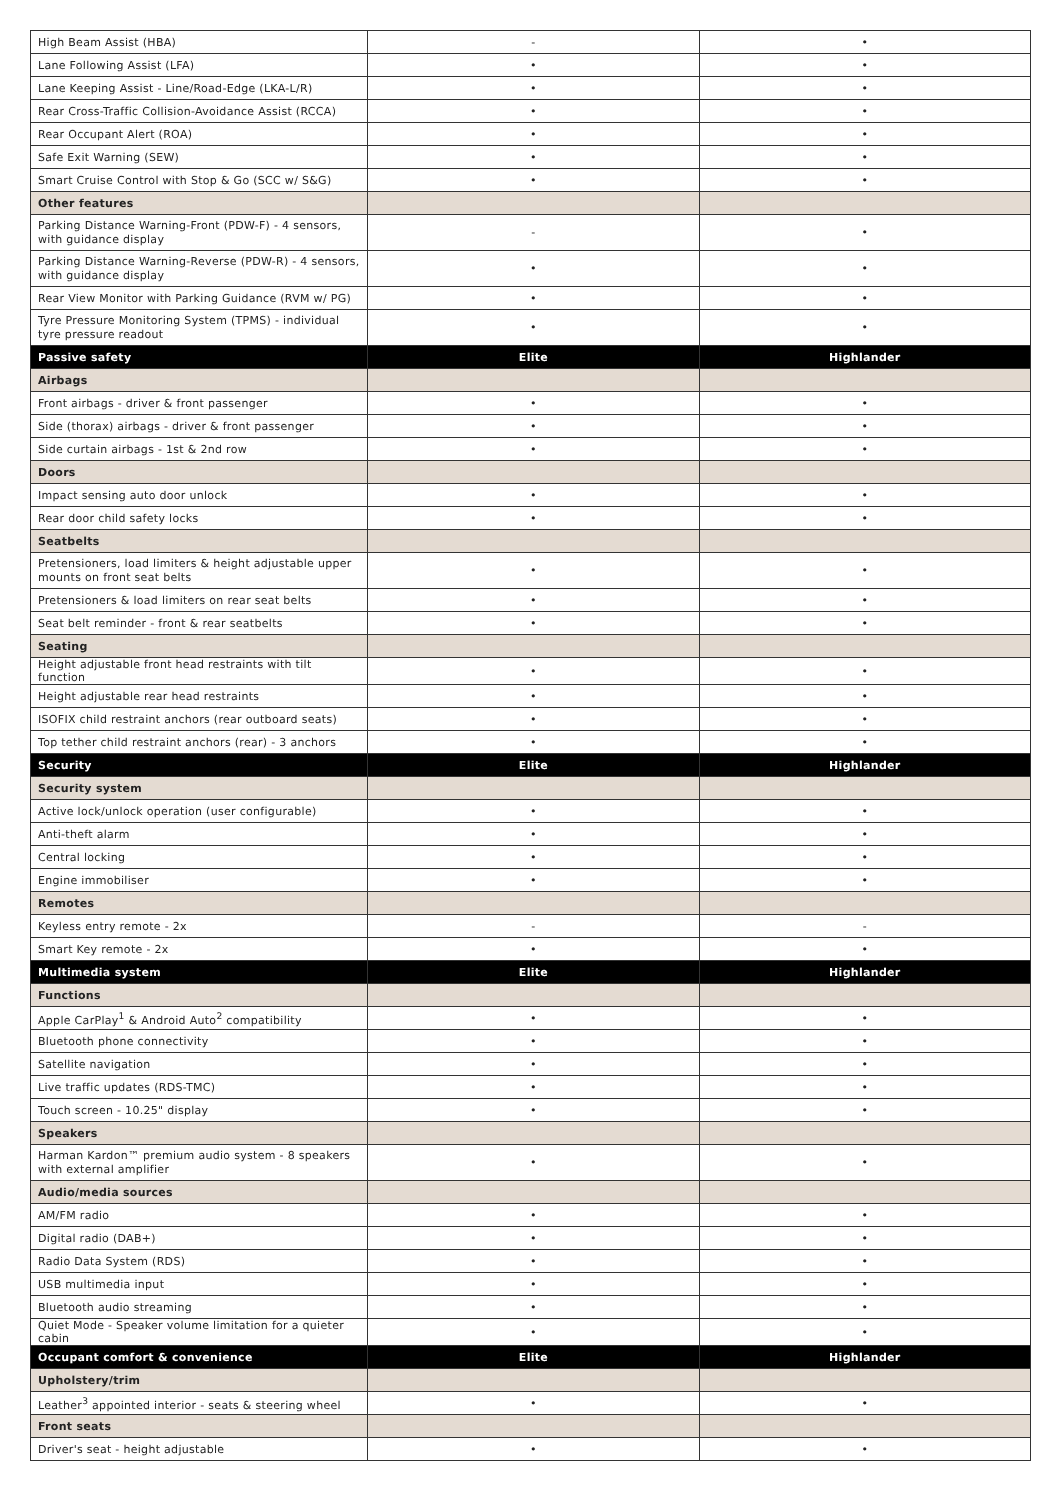| High Beam Assist (HBA) | - | • |
| Lane Following Assist (LFA) | • | • |
| Lane Keeping Assist - Line/Road-Edge (LKA-L/R) | • | • |
| Rear Cross-Traffic Collision-Avoidance Assist (RCCA) | • | • |
| Rear Occupant Alert (ROA) | • | • |
| Safe Exit Warning (SEW) | • | • |
| Smart Cruise Control with Stop & Go (SCC w/ S&G) | • | • |
| Other features | | |
| Parking Distance Warning-Front (PDW-F) - 4 sensors, with guidance display | - | • |
| Parking Distance Warning-Reverse (PDW-R) - 4 sensors, with guidance display | • | • |
| Rear View Monitor with Parking Guidance (RVM w/ PG) | • | • |
| Tyre Pressure Monitoring System (TPMS) - individual tyre pressure readout | • | • |
| Passive safety | Elite | Highlander |
| Airbags | | |
| Front airbags - driver & front passenger | • | • |
| Side (thorax) airbags - driver & front passenger | • | • |
| Side curtain airbags - 1st & 2nd row | • | • |
| Doors | | |
| Impact sensing auto door unlock | • | • |
| Rear door child safety locks | • | • |
| Seatbelts | | |
| Pretensioners, load limiters & height adjustable upper mounts on front seat belts | • | • |
| Pretensioners & load limiters on rear seat belts | • | • |
| Seat belt reminder - front & rear seatbelts | • | • |
| Seating | | |
| Height adjustable front head restraints with tilt function | • | • |
| Height adjustable rear head restraints | • | • |
| ISOFIX child restraint anchors (rear outboard seats) | • | • |
| Top tether child restraint anchors (rear) - 3 anchors | • | • |
| Security | Elite | Highlander |
| Security system | | |
| Active lock/unlock operation (user configurable) | • | • |
| Anti-theft alarm | • | • |
| Central locking | • | • |
| Engine immobiliser | • | • |
| Remotes | | |
| Keyless entry remote - 2x | - | - |
| Smart Key remote - 2x | • | • |
| Multimedia system | Elite | Highlander |
| Functions | | |
| Apple CarPlay<sup>1</sup> & Android Auto<sup>2</sup> compatibility | • | • |
| Bluetooth phone connectivity | • | • |
| Satellite navigation | • | • |
| Live traffic updates (RDS-TMC) | • | • |
| Touch screen - 10.25" display | • | • |
| Speakers | | |
| Harman Kardon™ premium audio system - 8 speakers with external amplifier | • | • |
| Audio/media sources | | |
| AM/FM radio | • | • |
| Digital radio (DAB+) | • | • |
| Radio Data System (RDS) | • | • |
| USB multimedia input | • | • |
| Bluetooth audio streaming | • | • |
| Quiet Mode - Speaker volume limitation for a quieter cabin | • | • |
| Occupant comfort & convenience | Elite | Highlander |
| Upholstery/trim | | |
| Leather<sup>3</sup> appointed interior - seats & steering wheel | • | • |
| Front seats | | |
| Driver's seat - height adjustable | • | • |